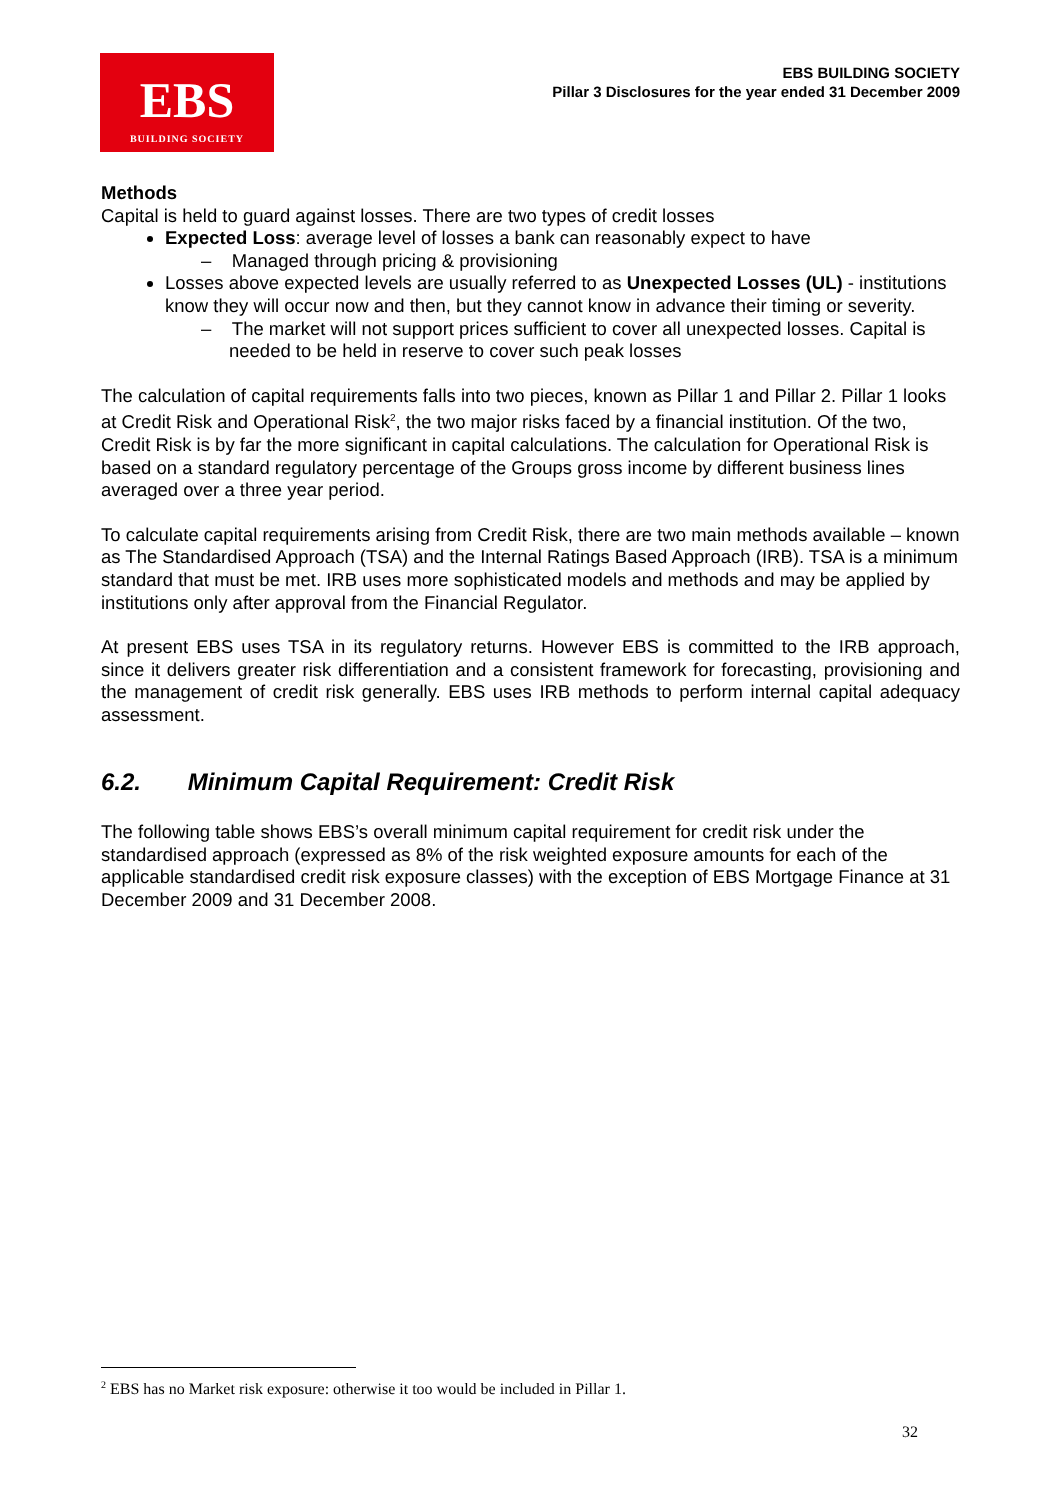EBS
BUILDING SOCIETY
EBS BUILDING SOCIETY
Pillar 3 Disclosures for the year ended 31 December 2009
Methods
Capital is held to guard against losses. There are two types of credit losses
Expected Loss: average level of losses a bank can reasonably expect to have
– Managed through pricing & provisioning
Losses above expected levels are usually referred to as Unexpected Losses (UL) - institutions know they will occur now and then, but they cannot know in advance their timing or severity.
– The market will not support prices sufficient to cover all unexpected losses. Capital is needed to be held in reserve to cover such peak losses
The calculation of capital requirements falls into two pieces, known as Pillar 1 and Pillar 2. Pillar 1 looks at Credit Risk and Operational Risk<sup>2</sup>, the two major risks faced by a financial institution. Of the two, Credit Risk is by far the more significant in capital calculations. The calculation for Operational Risk is based on a standard regulatory percentage of the Groups gross income by different business lines averaged over a three year period.
To calculate capital requirements arising from Credit Risk, there are two main methods available – known as The Standardised Approach (TSA) and the Internal Ratings Based Approach (IRB). TSA is a minimum standard that must be met. IRB uses more sophisticated models and methods and may be applied by institutions only after approval from the Financial Regulator.
At present EBS uses TSA in its regulatory returns. However EBS is committed to the IRB approach, since it delivers greater risk differentiation and a consistent framework for forecasting, provisioning and the management of credit risk generally. EBS uses IRB methods to perform internal capital adequacy assessment.
6.2. Minimum Capital Requirement: Credit Risk
The following table shows EBS’s overall minimum capital requirement for credit risk under the standardised approach (expressed as 8% of the risk weighted exposure amounts for each of the applicable standardised credit risk exposure classes) with the exception of EBS Mortgage Finance at 31 December 2009 and 31 December 2008.
<sup>2</sup> EBS has no Market risk exposure: otherwise it too would be included in Pillar 1.
32